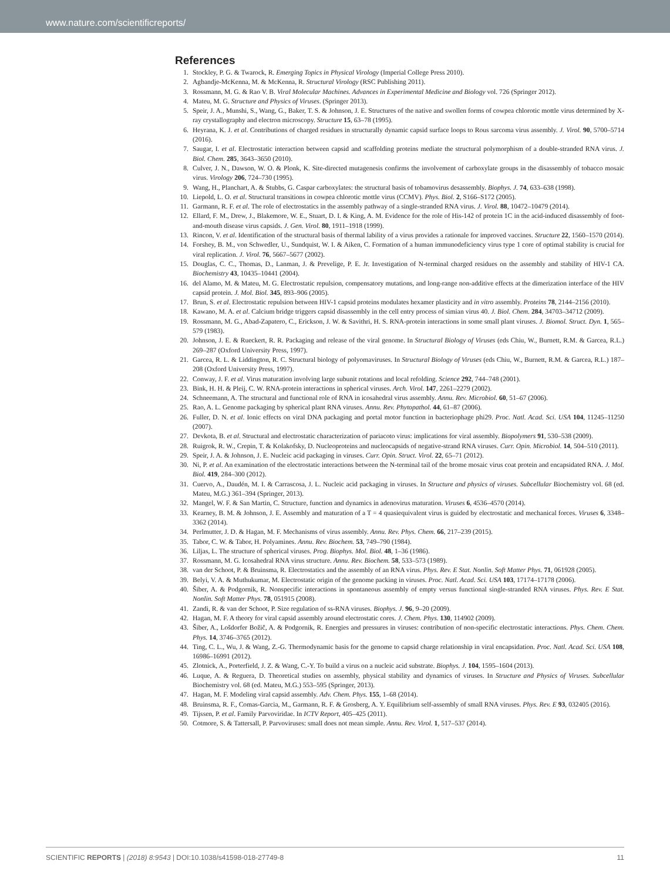www.nature.com/scientificreports/
References
1. Stockley, P. G. & Twarock, R. Emerging Topics in Physical Virology (Imperial College Press 2010).
2. Agbandje-McKenna, M. & McKenna, R. Structural Virology (RSC Publishing 2011).
3. Rossmann, M. G. & Rao V. B. Viral Molecular Machines. Advances in Experimental Medicine and Biology vol. 726 (Springer 2012).
4. Mateu, M. G. Structure and Physics of Viruses. (Springer 2013).
5. Speir, J. A., Munshi, S., Wang, G., Baker, T. S. & Johnson, J. E. Structures of the native and swollen forms of cowpea chlorotic mottle virus determined by X-ray crystallography and electron microscopy. Structure 15, 63–78 (1995).
6. Heyrana, K. J. et al. Contributions of charged residues in structurally dynamic capsid surface loops to Rous sarcoma virus assembly. J. Virol. 90, 5700–5714 (2016).
7. Saugar, I. et al. Electrostatic interaction between capsid and scaffolding proteins mediate the structural polymorphism of a double-stranded RNA virus. J. Biol. Chem. 285, 3643–3650 (2010).
8. Culver, J. N., Dawson, W. O. & Plonk, K. Site-directed mutagenesis confirms the involvement of carboxylate groups in the disassembly of tobacco mosaic virus. Virology 206, 724–730 (1995).
9. Wang, H., Planchart, A. & Stubbs, G. Caspar carboxylates: the structural basis of tobamovirus desassembly. Biophys. J. 74, 633–638 (1998).
10. Liepold, L. O. et al. Structural transitions in cowpea chlorotic mottle virus (CCMV). Phys. Biol. 2, S166–S172 (2005).
11. Garmann, R. F. et al. The role of electrostatics in the assembly pathway of a single-stranded RNA virus. J. Virol. 88, 10472–10479 (2014).
12. Ellard, F. M., Drew, J., Blakemore, W. E., Stuart, D. I. & King, A. M. Evidence for the role of His-142 of protein 1C in the acid-induced disassembly of foot-and-mouth disease virus capsids. J. Gen. Virol. 80, 1911–1918 (1999).
13. Rincon, V. et al. Identification of the structural basis of thermal lability of a virus provides a rationale for improved vaccines. Structure 22, 1560–1570 (2014).
14. Forshey, B. M., von Schwedler, U., Sundquist, W. I. & Aiken, C. Formation of a human immunodeficiency virus type 1 core of optimal stability is crucial for viral replication. J. Virol. 76, 5667–5677 (2002).
15. Douglas, C. C., Thomas, D., Lanman, J. & Prevelige, P. E. Jr. Investigation of N-terminal charged residues on the assembly and stability of HIV-1 CA. Biochemistry 43, 10435–10441 (2004).
16. del Alamo, M. & Mateu, M. G. Electrostatic repulsion, compensatory mutations, and long-range non-additive effects at the dimerization interface of the HIV capsid protein. J. Mol. Biol. 345, 893–906 (2005).
17. Brun, S. et al. Electrostatic repulsion between HIV-1 capsid proteins modulates hexamer plasticity and in vitro assembly. Proteins 78, 2144–2156 (2010).
18. Kawano, M. A. et al. Calcium bridge triggers capsid disassembly in the cell entry process of simian virus 40. J. Biol. Chem. 284, 34703–34712 (2009).
19. Rossmann, M. G., Abad-Zapatero, C., Erickson, J. W. & Savithri, H. S. RNA-protein interactions in some small plant viruses. J. Biomol. Struct. Dyn. 1, 565–579 (1983).
20. Johnson, J. E. & Rueckert, R. R. Packaging and release of the viral genome. In Structural Biology of Viruses (eds Chiu, W., Burnett, R.M. & Garcea, R.L.) 269–287 (Oxford University Press, 1997).
21. Garcea, R. L. & Liddington, R. C. Structural biology of polyomaviruses. In Structural Biology of Viruses (eds Chiu, W., Burnett, R.M. & Garcea, R.L.) 187–208 (Oxford University Press, 1997).
22. Conway, J. F. et al. Virus maturation involving large subunit rotations and local refolding. Science 292, 744–748 (2001).
23. Bink, H. H. & Pleij, C. W. RNA-protein interactions in spherical viruses. Arch. Virol. 147, 2261–2279 (2002).
24. Schneemann, A. The structural and functional role of RNA in icosahedral virus assembly. Annu. Rev. Microbiol. 60, 51–67 (2006).
25. Rao, A. L. Genome packaging by spherical plant RNA viruses. Annu. Rev. Phytopathol. 44, 61–87 (2006).
26. Fuller, D. N. et al. Ionic effects on viral DNA packaging and portal motor function in bacteriophage phi29. Proc. Natl. Acad. Sci. USA 104, 11245–11250 (2007).
27. Devkota, B. et al. Structural and electrostatic characterization of pariacoto virus: implications for viral assembly. Biopolymers 91, 530–538 (2009).
28. Ruigrok, R. W., Crepin, T. & Kolakofsky, D. Nucleoproteins and nucleocapsids of negative-strand RNA viruses. Curr. Opin. Microbiol. 14, 504–510 (2011).
29. Speir, J. A. & Johnson, J. E. Nucleic acid packaging in viruses. Curr. Opin. Struct. Virol. 22, 65–71 (2012).
30. Ni, P. et al. An examination of the electrostatic interactions between the N-terminal tail of the brome mosaic virus coat protein and encapsidated RNA. J. Mol. Biol. 419, 284–300 (2012).
31. Cuervo, A., Daudén, M. I. & Carrascosa, J. L. Nucleic acid packaging in viruses. In Structure and physics of viruses. Subcellular Biochemistry vol. 68 (ed. Mateu, M.G.) 361–394 (Springer, 2013).
32. Mangel, W. F. & San Martin, C. Structure, function and dynamics in adenovirus maturation. Viruses 6, 4536–4570 (2014).
33. Kearney, B. M. & Johnson, J. E. Assembly and maturation of a T = 4 quasiequivalent virus is guided by electrostatic and mechanical forces. Viruses 6, 3348–3362 (2014).
34. Perlmutter, J. D. & Hagan, M. F. Mechanisms of virus assembly. Annu. Rev. Phys. Chem. 66, 217–239 (2015).
35. Tabor, C. W. & Tabor, H. Polyamines. Annu. Rev. Biochem. 53, 749–790 (1984).
36. Liljas, L. The structure of spherical viruses. Prog. Biophys. Mol. Biol. 48, 1–36 (1986).
37. Rossmann, M. G. Icosahedral RNA virus structure. Annu. Rev. Biochem. 58, 533–573 (1989).
38. van der Schoot, P. & Bruinsma, R. Electrostatics and the assembly of an RNA virus. Phys. Rev. E Stat. Nonlin. Soft Matter Phys. 71, 061928 (2005).
39. Belyi, V. A. & Muthukumar, M. Electrostatic origin of the genome packing in viruses. Proc. Natl. Acad. Sci. USA 103, 17174–17178 (2006).
40. Šiber, A. & Podgornik, R. Nonspecific interactions in spontaneous assembly of empty versus functional single-stranded RNA viruses. Phys. Rev. E Stat. Nonlin. Soft Matter Phys. 78, 051915 (2008).
41. Zandi, R. & van der Schoot, P. Size regulation of ss-RNA viruses. Biophys. J. 96, 9–20 (2009).
42. Hagan, M. F. A theory for viral capsid assembly around electrostatic cores. J. Chem. Phys. 130, 114902 (2009).
43. Šiber, A., Lošdorfer Božič, A. & Podgornik, R. Energies and pressures in viruses: contribution of non-specific electrostatic interactions. Phys. Chem. Chem. Phys. 14, 3746–3765 (2012).
44. Ting, C. L., Wu, J. & Wang, Z.-G. Thermodynamic basis for the genome to capsid charge relationship in viral encapsidation. Proc. Natl. Acad. Sci. USA 108, 16986–16991 (2012).
45. Zlotnick, A., Porterfield, J. Z. & Wang, C.-Y. To build a virus on a nucleic acid substrate. Biophys. J. 104, 1595–1604 (2013).
46. Luque, A. & Reguera, D. Theoretical studies on assembly, physical stability and dynamics of viruses. In Structure and Physics of Viruses. Subcellular Biochemistry vol. 68 (ed. Mateu, M.G.) 553–595 (Springer, 2013).
47. Hagan, M. F. Modeling viral capsid assembly. Adv. Chem. Phys. 155, 1–68 (2014).
48. Bruinsma, R. F., Comas-Garcia, M., Garmann, R. F. & Grosberg, A. Y. Equilibrium self-assembly of small RNA viruses. Phys. Rev. E 93, 032405 (2016).
49. Tijssen, P. et al. Family Parvoviridae. In ICTV Report, 405–425 (2011).
50. Cotmore, S. & Tattersall, P. Parvoviruses: small does not mean simple. Annu. Rev. Virol. 1, 517–537 (2014).
SCIENTIFIC REPORTS | (2018) 8:9543 | DOI:10.1038/s41598-018-27749-8 11